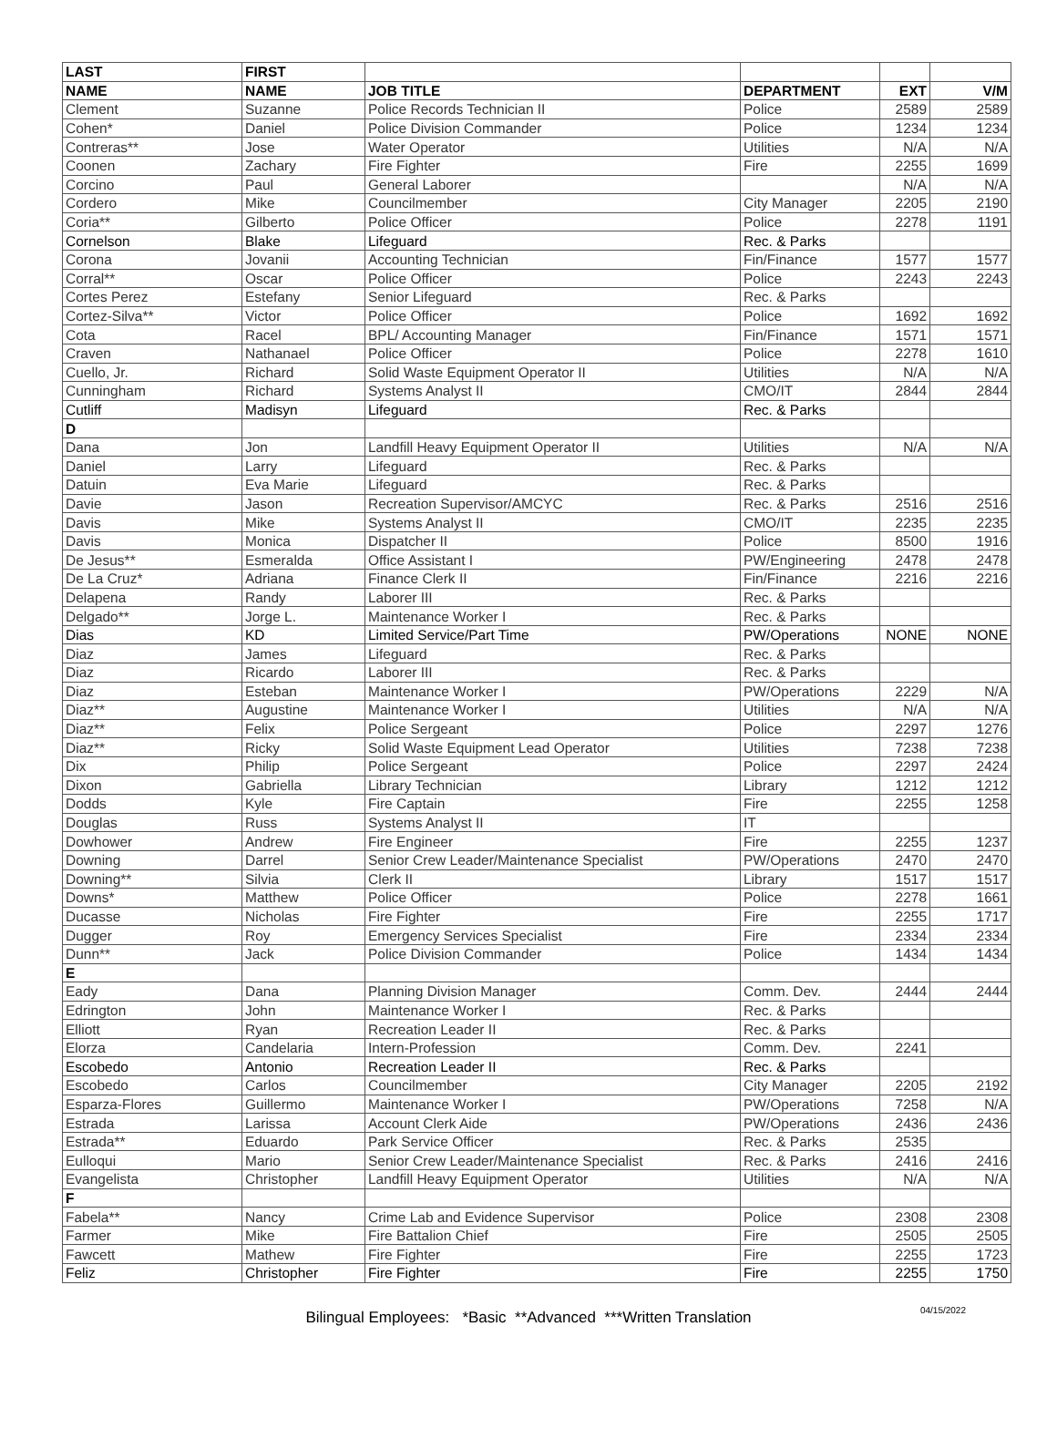| LAST | FIRST | | | | |
| --- | --- | --- | --- | --- | --- |
| NAME | NAME | JOB TITLE | DEPARTMENT | EXT | V/M |
| Clement | Suzanne | Police Records Technician II | Police | 2589 | 2589 |
| Cohen* | Daniel | Police Division Commander | Police | 1234 | 1234 |
| Contreras** | Jose | Water Operator | Utilities | N/A | N/A |
| Coonen | Zachary | Fire Fighter | Fire | 2255 | 1699 |
| Corcino | Paul | General Laborer | | N/A | N/A |
| Cordero | Mike | Councilmember | City Manager | 2205 | 2190 |
| Coria** | Gilberto | Police Officer | Police | 2278 | 1191 |
| Cornelson | Blake | Lifeguard | Rec. & Parks | | |
| Corona | Jovanii | Accounting Technician | Fin/Finance | 1577 | 1577 |
| Corral** | Oscar | Police Officer | Police | 2243 | 2243 |
| Cortes Perez | Estefany | Senior Lifeguard | Rec. & Parks | | |
| Cortez-Silva** | Victor | Police Officer | Police | 1692 | 1692 |
| Cota | Racel | BPL/ Accounting Manager | Fin/Finance | 1571 | 1571 |
| Craven | Nathanael | Police Officer | Police | 2278 | 1610 |
| Cuello, Jr. | Richard | Solid Waste Equipment Operator II | Utilities | N/A | N/A |
| Cunningham | Richard | Systems Analyst II | CMO/IT | 2844 | 2844 |
| Cutliff | Madisyn | Lifeguard | Rec. & Parks | | |
| D | | | | | |
| Dana | Jon | Landfill Heavy Equipment Operator II | Utilities | N/A | N/A |
| Daniel | Larry | Lifeguard | Rec. & Parks | | |
| Datuin | Eva Marie | Lifeguard | Rec. & Parks | | |
| Davie | Jason | Recreation Supervisor/AMCYC | Rec. & Parks | 2516 | 2516 |
| Davis | Mike | Systems Analyst II | CMO/IT | 2235 | 2235 |
| Davis | Monica | Dispatcher II | Police | 8500 | 1916 |
| De Jesus** | Esmeralda | Office Assistant I | PW/Engineering | 2478 | 2478 |
| De La Cruz* | Adriana | Finance Clerk II | Fin/Finance | 2216 | 2216 |
| Delapena | Randy | Laborer III | Rec. & Parks | | |
| Delgado** | Jorge L. | Maintenance Worker I | Rec. & Parks | | |
| Dias | KD | Limited Service/Part Time | PW/Operations | NONE | NONE |
| Diaz | James | Lifeguard | Rec. & Parks | | |
| Diaz | Ricardo | Laborer III | Rec. & Parks | | |
| Diaz | Esteban | Maintenance Worker I | PW/Operations | 2229 | N/A |
| Diaz** | Augustine | Maintenance Worker I | Utilities | N/A | N/A |
| Diaz** | Felix | Police Sergeant | Police | 2297 | 1276 |
| Diaz** | Ricky | Solid Waste Equipment Lead Operator | Utilities | 7238 | 7238 |
| Dix | Philip | Police Sergeant | Police | 2297 | 2424 |
| Dixon | Gabriella | Library Technician | Library | 1212 | 1212 |
| Dodds | Kyle | Fire Captain | Fire | 2255 | 1258 |
| Douglas | Russ | Systems Analyst II | IT | | |
| Dowhower | Andrew | Fire Engineer | Fire | 2255 | 1237 |
| Downing | Darrel | Senior Crew Leader/Maintenance Specialist | PW/Operations | 2470 | 2470 |
| Downing** | Silvia | Clerk II | Library | 1517 | 1517 |
| Downs* | Matthew | Police Officer | Police | 2278 | 1661 |
| Ducasse | Nicholas | Fire Fighter | Fire | 2255 | 1717 |
| Dugger | Roy | Emergency Services Specialist | Fire | 2334 | 2334 |
| Dunn** | Jack | Police Division Commander | Police | 1434 | 1434 |
| E | | | | | |
| Eady | Dana | Planning Division Manager | Comm. Dev. | 2444 | 2444 |
| Edrington | John | Maintenance Worker I | Rec. & Parks | | |
| Elliott | Ryan | Recreation Leader II | Rec. & Parks | | |
| Elorza | Candelaria | Intern-Profession | Comm. Dev. | 2241 | |
| Escobedo | Antonio | Recreation Leader II | Rec. & Parks | | |
| Escobedo | Carlos | Councilmember | City Manager | 2205 | 2192 |
| Esparza-Flores | Guillermo | Maintenance Worker I | PW/Operations | 7258 | N/A |
| Estrada | Larissa | Account Clerk Aide | PW/Operations | 2436 | 2436 |
| Estrada** | Eduardo | Park Service Officer | Rec. & Parks | 2535 | |
| Eulloqui | Mario | Senior Crew Leader/Maintenance Specialist | Rec. & Parks | 2416 | 2416 |
| Evangelista | Christopher | Landfill Heavy Equipment Operator | Utilities | N/A | N/A |
| F | | | | | |
| Fabela** | Nancy | Crime Lab and Evidence Supervisor | Police | 2308 | 2308 |
| Farmer | Mike | Fire Battalion Chief | Fire | 2505 | 2505 |
| Fawcett | Mathew | Fire Fighter | Fire | 2255 | 1723 |
| Feliz | Christopher | Fire Fighter | Fire | 2255 | 1750 |
Bilingual Employees: *Basic **Advanced ***Written Translation 04/15/2022